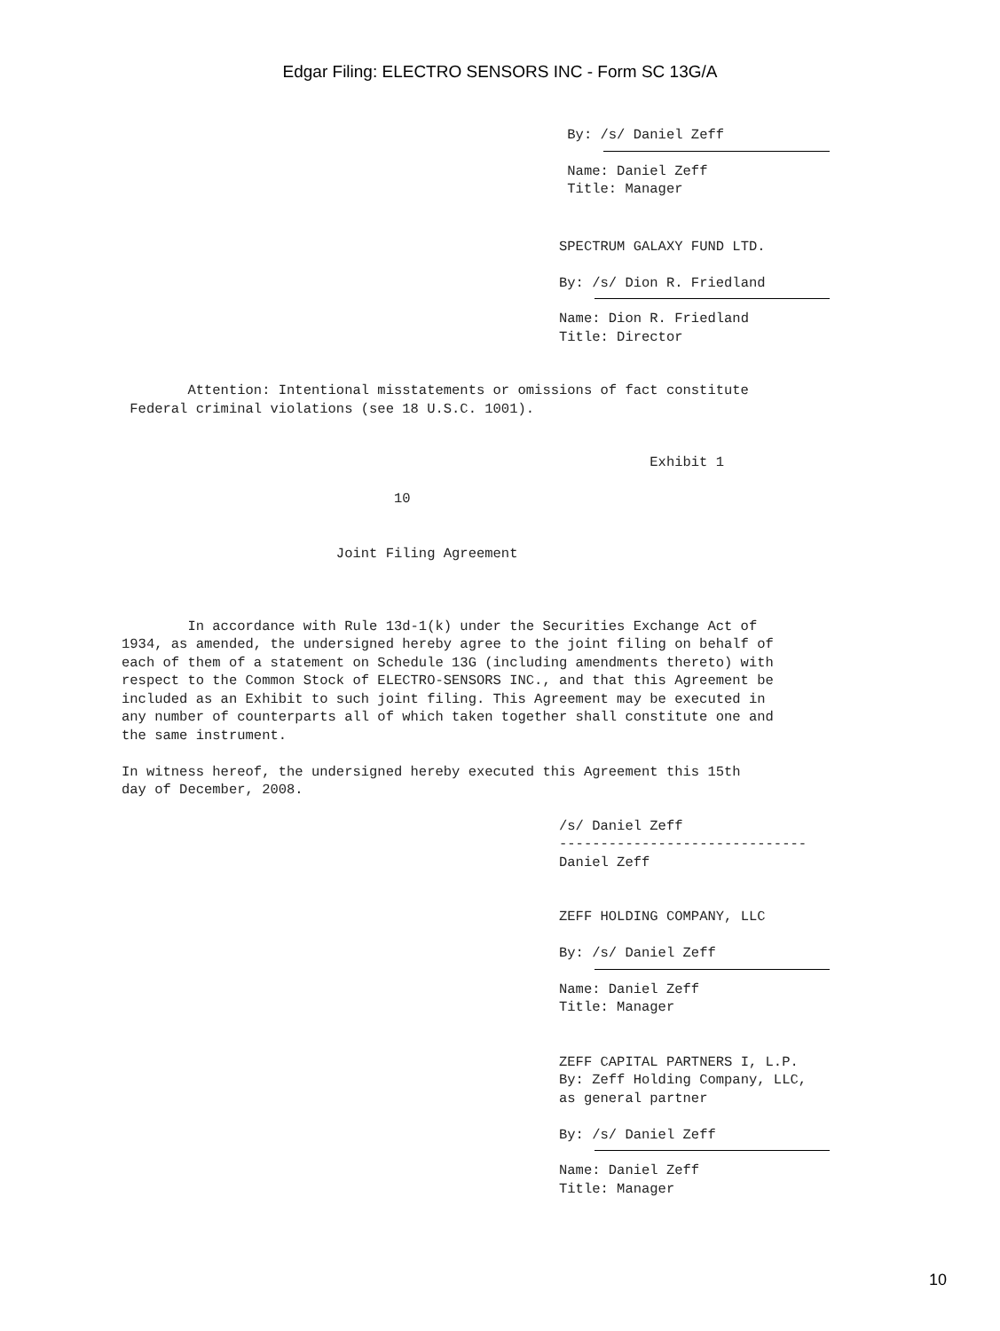Edgar Filing: ELECTRO SENSORS INC - Form SC 13G/A
 By: /s/ Daniel Zeff
 Name: Daniel Zeff
 Title: Manager
SPECTRUM GALAXY FUND LTD.

By: /s/ Dion R. Friedland
Name: Dion R. Friedland
Title: Director
        Attention: Intentional misstatements or omissions of fact constitute
 Federal criminal violations (see 18 U.S.C. 1001).
                                                                Exhibit 1

                                 10


                          Joint Filing Agreement



        In accordance with Rule 13d-1(k) under the Securities Exchange Act of
1934, as amended, the undersigned hereby agree to the joint filing on behalf of
each of them of a statement on Schedule 13G (including amendments thereto) with
respect to the Common Stock of ELECTRO-SENSORS INC., and that this Agreement be
included as an Exhibit to such joint filing. This Agreement may be executed in
any number of counterparts all of which taken together shall constitute one and
the same instrument.

In witness hereof, the undersigned hereby executed this Agreement this 15th
day of December, 2008.
/s/ Daniel Zeff
------------------------------
Daniel Zeff


ZEFF HOLDING COMPANY, LLC

By: /s/ Daniel Zeff
Name: Daniel Zeff
Title: Manager


ZEFF CAPITAL PARTNERS I, L.P.
By: Zeff Holding Company, LLC,
as general partner

By: /s/ Daniel Zeff
Name: Daniel Zeff
Title: Manager
10